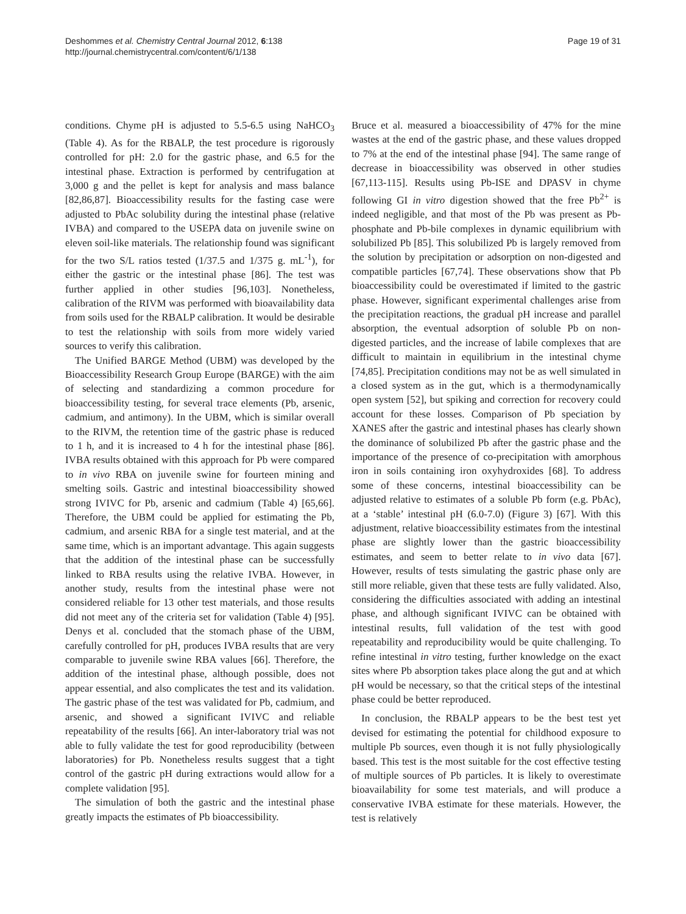Deshommes et al. Chemistry Central Journal 2012, 6:138
http://journal.chemistrycentral.com/content/6/1/138
Page 19 of 31
conditions. Chyme pH is adjusted to 5.5-6.5 using NaHCO<sub>3</sub> (Table 4). As for the RBALP, the test procedure is rigorously controlled for pH: 2.0 for the gastric phase, and 6.5 for the intestinal phase. Extraction is performed by centrifugation at 3,000 g and the pellet is kept for analysis and mass balance [82,86,87]. Bioaccessibility results for the fasting case were adjusted to PbAc solubility during the intestinal phase (relative IVBA) and compared to the USEPA data on juvenile swine on eleven soil-like materials. The relationship found was significant for the two S/L ratios tested (1/37.5 and 1/375 g. mL<sup>-1</sup>), for either the gastric or the intestinal phase [86]. The test was further applied in other studies [96,103]. Nonetheless, calibration of the RIVM was performed with bioavailability data from soils used for the RBALP calibration. It would be desirable to test the relationship with soils from more widely varied sources to verify this calibration.
The Unified BARGE Method (UBM) was developed by the Bioaccessibility Research Group Europe (BARGE) with the aim of selecting and standardizing a common procedure for bioaccessibility testing, for several trace elements (Pb, arsenic, cadmium, and antimony). In the UBM, which is similar overall to the RIVM, the retention time of the gastric phase is reduced to 1 h, and it is increased to 4 h for the intestinal phase [86]. IVBA results obtained with this approach for Pb were compared to in vivo RBA on juvenile swine for fourteen mining and smelting soils. Gastric and intestinal bioaccessibility showed strong IVIVC for Pb, arsenic and cadmium (Table 4) [65,66]. Therefore, the UBM could be applied for estimating the Pb, cadmium, and arsenic RBA for a single test material, and at the same time, which is an important advantage. This again suggests that the addition of the intestinal phase can be successfully linked to RBA results using the relative IVBA. However, in another study, results from the intestinal phase were not considered reliable for 13 other test materials, and those results did not meet any of the criteria set for validation (Table 4) [95]. Denys et al. concluded that the stomach phase of the UBM, carefully controlled for pH, produces IVBA results that are very comparable to juvenile swine RBA values [66]. Therefore, the addition of the intestinal phase, although possible, does not appear essential, and also complicates the test and its validation. The gastric phase of the test was validated for Pb, cadmium, and arsenic, and showed a significant IVIVC and reliable repeatability of the results [66]. An inter-laboratory trial was not able to fully validate the test for good reproducibility (between laboratories) for Pb. Nonetheless results suggest that a tight control of the gastric pH during extractions would allow for a complete validation [95].
The simulation of both the gastric and the intestinal phase greatly impacts the estimates of Pb bioaccessibility.
Bruce et al. measured a bioaccessibility of 47% for the mine wastes at the end of the gastric phase, and these values dropped to 7% at the end of the intestinal phase [94]. The same range of decrease in bioaccessibility was observed in other studies [67,113-115]. Results using Pb-ISE and DPASV in chyme following GI in vitro digestion showed that the free Pb<sup>2+</sup> is indeed negligible, and that most of the Pb was present as Pb-phosphate and Pb-bile complexes in dynamic equilibrium with solubilized Pb [85]. This solubilized Pb is largely removed from the solution by precipitation or adsorption on non-digested and compatible particles [67,74]. These observations show that Pb bioaccessibility could be overestimated if limited to the gastric phase. However, significant experimental challenges arise from the precipitation reactions, the gradual pH increase and parallel absorption, the eventual adsorption of soluble Pb on non-digested particles, and the increase of labile complexes that are difficult to maintain in equilibrium in the intestinal chyme [74,85]. Precipitation conditions may not be as well simulated in a closed system as in the gut, which is a thermodynamically open system [52], but spiking and correction for recovery could account for these losses. Comparison of Pb speciation by XANES after the gastric and intestinal phases has clearly shown the dominance of solubilized Pb after the gastric phase and the importance of the presence of co-precipitation with amorphous iron in soils containing iron oxyhydroxides [68]. To address some of these concerns, intestinal bioaccessibility can be adjusted relative to estimates of a soluble Pb form (e.g. PbAc), at a ‘stable’ intestinal pH (6.0-7.0) (Figure 3) [67]. With this adjustment, relative bioaccessibility estimates from the intestinal phase are slightly lower than the gastric bioaccessibility estimates, and seem to better relate to in vivo data [67]. However, results of tests simulating the gastric phase only are still more reliable, given that these tests are fully validated. Also, considering the difficulties associated with adding an intestinal phase, and although significant IVIVC can be obtained with intestinal results, full validation of the test with good repeatability and reproducibility would be quite challenging. To refine intestinal in vitro testing, further knowledge on the exact sites where Pb absorption takes place along the gut and at which pH would be necessary, so that the critical steps of the intestinal phase could be better reproduced.
In conclusion, the RBALP appears to be the best test yet devised for estimating the potential for childhood exposure to multiple Pb sources, even though it is not fully physiologically based. This test is the most suitable for the cost effective testing of multiple sources of Pb particles. It is likely to overestimate bioavailability for some test materials, and will produce a conservative IVBA estimate for these materials. However, the test is relatively